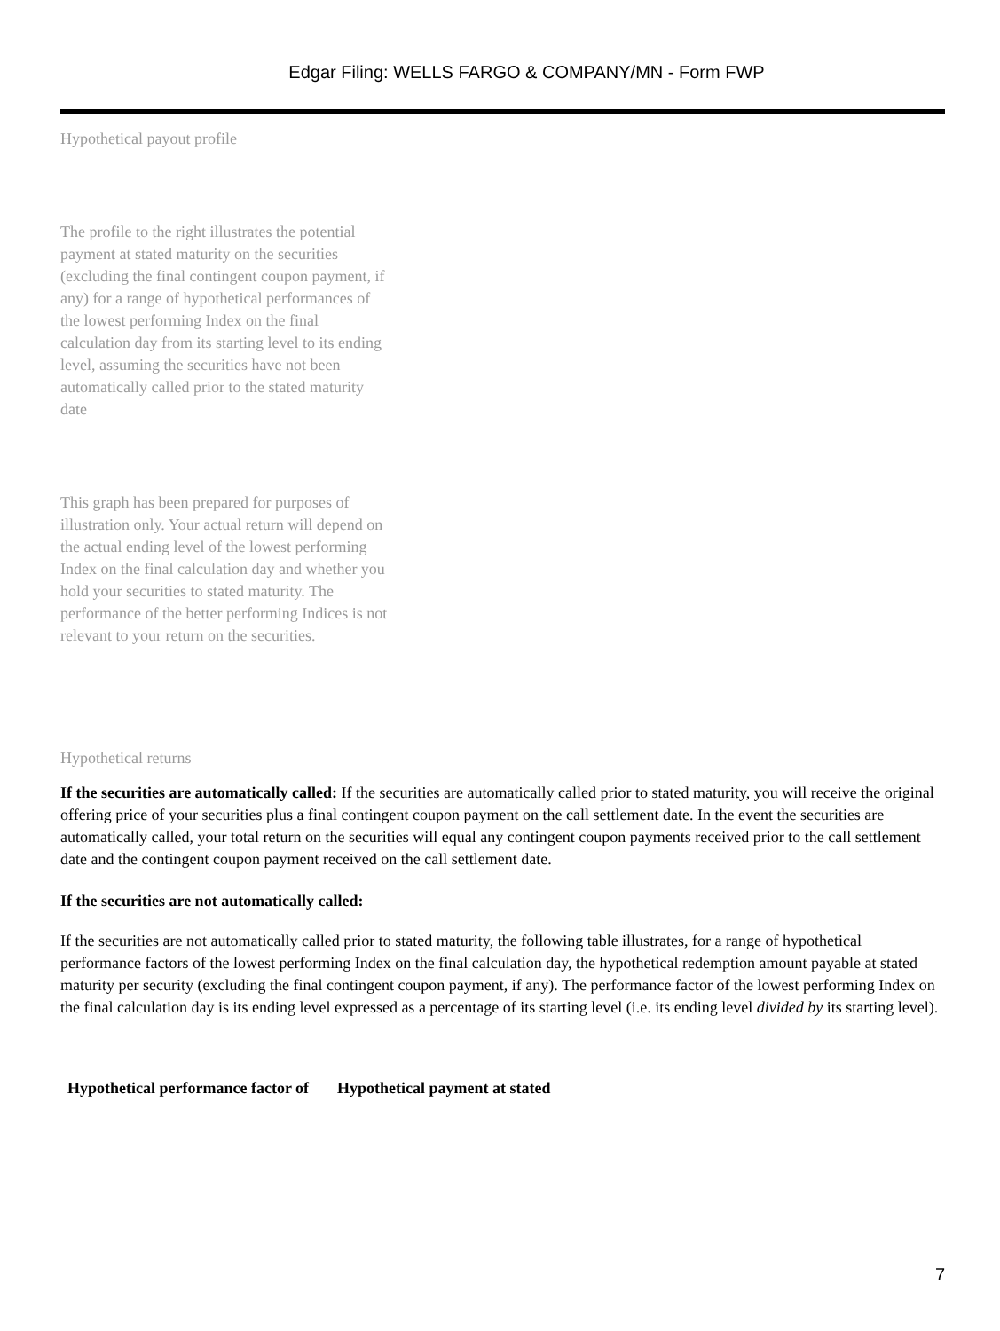Edgar Filing: WELLS FARGO & COMPANY/MN - Form FWP
Hypothetical payout profile
The profile to the right illustrates the potential payment at stated maturity on the securities (excluding the final contingent coupon payment, if any) for a range of hypothetical performances of the lowest performing Index on the final calculation day from its starting level to its ending level, assuming the securities have not been automatically called prior to the stated maturity date
This graph has been prepared for purposes of illustration only. Your actual return will depend on the actual ending level of the lowest performing Index on the final calculation day and whether you hold your securities to stated maturity. The performance of the better performing Indices is not relevant to your return on the securities.
Hypothetical returns
If the securities are automatically called: If the securities are automatically called prior to stated maturity, you will receive the original offering price of your securities plus a final contingent coupon payment on the call settlement date. In the event the securities are automatically called, your total return on the securities will equal any contingent coupon payments received prior to the call settlement date and the contingent coupon payment received on the call settlement date.
If the securities are not automatically called:
If the securities are not automatically called prior to stated maturity, the following table illustrates, for a range of hypothetical performance factors of the lowest performing Index on the final calculation day, the hypothetical redemption amount payable at stated maturity per security (excluding the final contingent coupon payment, if any). The performance factor of the lowest performing Index on the final calculation day is its ending level expressed as a percentage of its starting level (i.e. its ending level divided by its starting level).
| Hypothetical performance factor of | Hypothetical payment at stated |
7